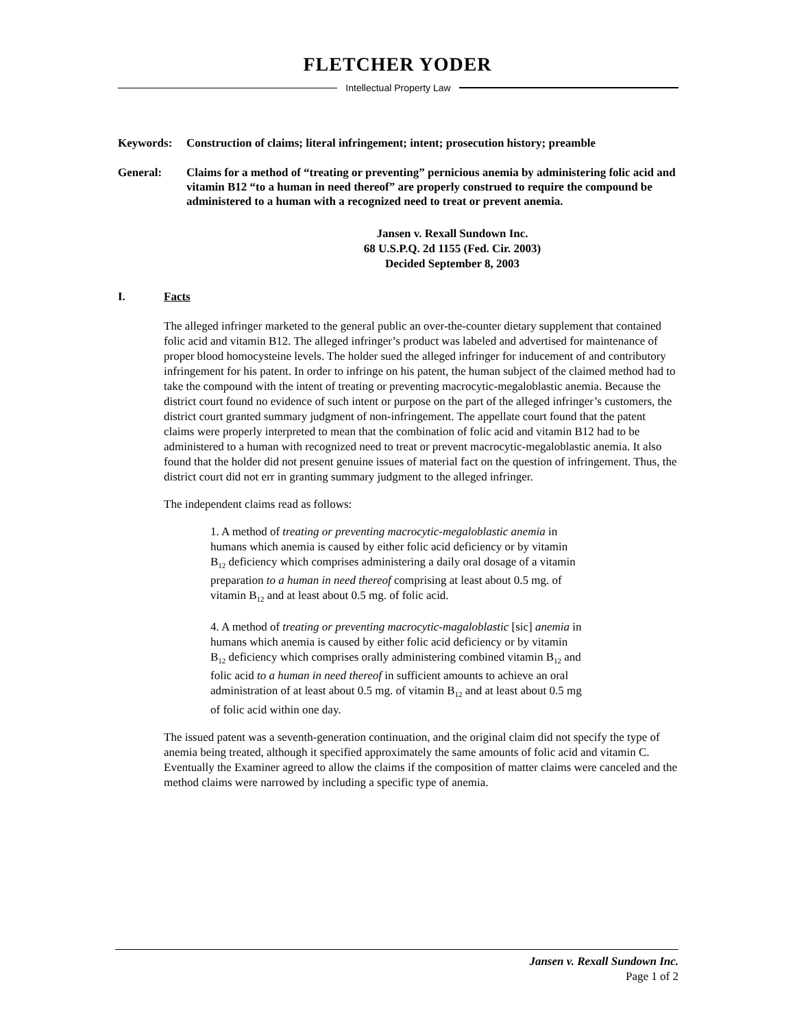FLETCHER YODER
Intellectual Property Law
Keywords: Construction of claims; literal infringement; intent; prosecution history; preamble
General: Claims for a method of “treating or preventing” pernicious anemia by administering folic acid and vitamin B12 “to a human in need thereof” are properly construed to require the compound be administered to a human with a recognized need to treat or prevent anemia.
Jansen v. Rexall Sundown Inc.
68 U.S.P.Q. 2d 1155 (Fed. Cir. 2003)
Decided September 8, 2003
I. Facts
The alleged infringer marketed to the general public an over-the-counter dietary supplement that contained folic acid and vitamin B12. The alleged infringer’s product was labeled and advertised for maintenance of proper blood homocysteine levels. The holder sued the alleged infringer for inducement of and contributory infringement for his patent. In order to infringe on his patent, the human subject of the claimed method had to take the compound with the intent of treating or preventing macrocytic-megaloblastic anemia. Because the district court found no evidence of such intent or purpose on the part of the alleged infringer’s customers, the district court granted summary judgment of non-infringement. The appellate court found that the patent claims were properly interpreted to mean that the combination of folic acid and vitamin B12 had to be administered to a human with recognized need to treat or prevent macrocytic-megaloblastic anemia. It also found that the holder did not present genuine issues of material fact on the question of infringement. Thus, the district court did not err in granting summary judgment to the alleged infringer.
The independent claims read as follows:
1. A method of treating or preventing macrocytic-megaloblastic anemia in humans which anemia is caused by either folic acid deficiency or by vitamin B<sub>12</sub> deficiency which comprises administering a daily oral dosage of a vitamin preparation to a human in need thereof comprising at least about 0.5 mg. of vitamin B<sub>12</sub> and at least about 0.5 mg. of folic acid.
4. A method of treating or preventing macrocytic-magaloblastic [sic] anemia in humans which anemia is caused by either folic acid deficiency or by vitamin B<sub>12</sub> deficiency which comprises orally administering combined vitamin B<sub>12</sub> and folic acid to a human in need thereof in sufficient amounts to achieve an oral administration of at least about 0.5 mg. of vitamin B<sub>12</sub> and at least about 0.5 mg of folic acid within one day.
The issued patent was a seventh-generation continuation, and the original claim did not specify the type of anemia being treated, although it specified approximately the same amounts of folic acid and vitamin C. Eventually the Examiner agreed to allow the claims if the composition of matter claims were canceled and the method claims were narrowed by including a specific type of anemia.
Jansen v. Rexall Sundown Inc.
Page 1 of 2